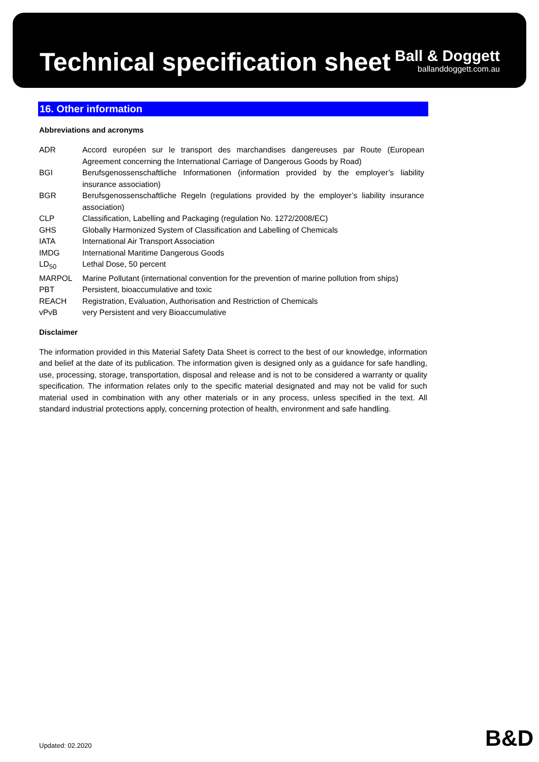Technical specification sheet
Ball & Doggett
ballanddoggett.com.au
16. Other information
Abbreviations and acronyms
| ADR | Accord européen sur le transport des marchandises dangereuses par Route (European Agreement concerning the International Carriage of Dangerous Goods by Road) |
| BGI | Berufsgenossenschaftliche Informationen (information provided by the employer’s liability insurance association) |
| BGR | Berufsgenossenschaftliche Regeln (regulations provided by the employer’s liability insurance association) |
| CLP | Classification, Labelling and Packaging (regulation No. 1272/2008/EC) |
| GHS | Globally Harmonized System of Classification and Labelling of Chemicals |
| IATA | International Air Transport Association |
| IMDG | International Maritime Dangerous Goods |
| LD<sub>50</sub> | Lethal Dose, 50 percent |
| MARPOL | Marine Pollutant (international convention for the prevention of marine pollution from ships) |
| PBT | Persistent, bioaccumulative and toxic |
| REACH | Registration, Evaluation, Authorisation and Restriction of Chemicals |
| vPvB | very Persistent and very Bioaccumulative |
Disclaimer
The information provided in this Material Safety Data Sheet is correct to the best of our knowledge, information and belief at the date of its publication. The information given is designed only as a guidance for safe handling, use, processing, storage, transportation, disposal and release and is not to be considered a warranty or quality specification. The information relates only to the specific material designated and may not be valid for such material used in combination with any other materials or in any process, unless specified in the text. All standard industrial protections apply, concerning protection of health, environment and safe handling.
Updated: 02.2020 B&D